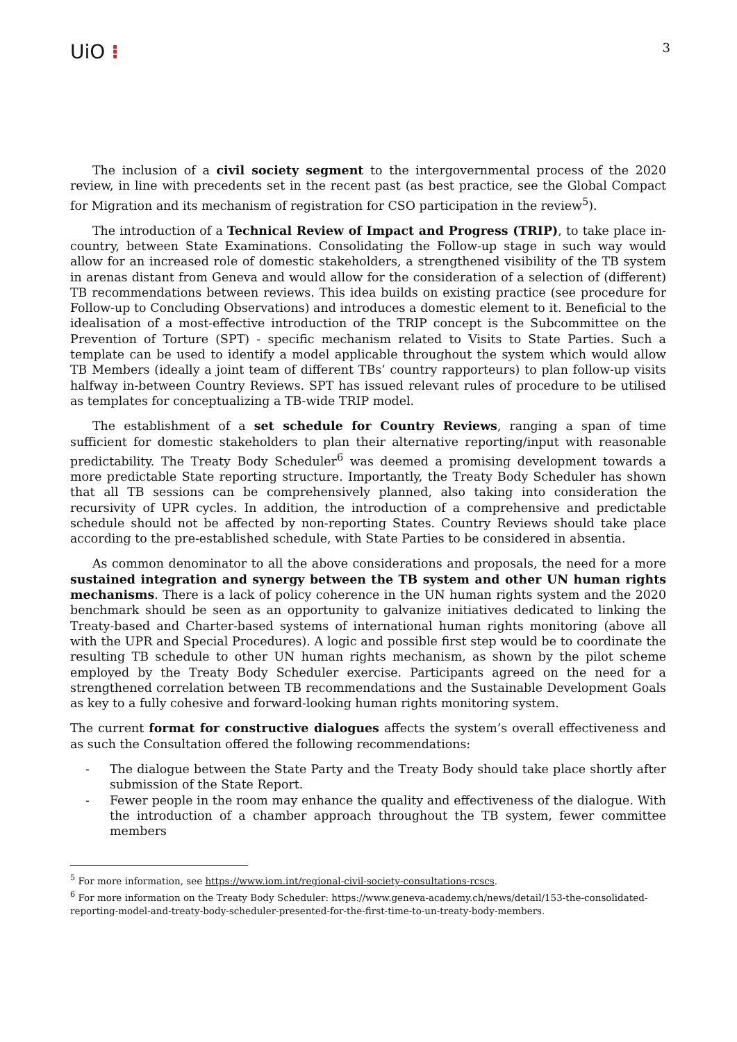UiO ⁝
3
The inclusion of a civil society segment to the intergovernmental process of the 2020 review, in line with precedents set in the recent past (as best practice, see the Global Compact for Migration and its mechanism of registration for CSO participation in the review<sup>5</sup>).
The introduction of a Technical Review of Impact and Progress (TRIP), to take place in-country, between State Examinations. Consolidating the Follow-up stage in such way would allow for an increased role of domestic stakeholders, a strengthened visibility of the TB system in arenas distant from Geneva and would allow for the consideration of a selection of (different) TB recommendations between reviews. This idea builds on existing practice (see procedure for Follow-up to Concluding Observations) and introduces a domestic element to it. Beneficial to the idealisation of a most-effective introduction of the TRIP concept is the Subcommittee on the Prevention of Torture (SPT) - specific mechanism related to Visits to State Parties. Such a template can be used to identify a model applicable throughout the system which would allow TB Members (ideally a joint team of different TBs’ country rapporteurs) to plan follow-up visits halfway in-between Country Reviews. SPT has issued relevant rules of procedure to be utilised as templates for conceptualizing a TB-wide TRIP model.
The establishment of a set schedule for Country Reviews, ranging a span of time sufficient for domestic stakeholders to plan their alternative reporting/input with reasonable predictability. The Treaty Body Scheduler<sup>6</sup> was deemed a promising development towards a more predictable State reporting structure. Importantly, the Treaty Body Scheduler has shown that all TB sessions can be comprehensively planned, also taking into consideration the recursivity of UPR cycles. In addition, the introduction of a comprehensive and predictable schedule should not be affected by non-reporting States. Country Reviews should take place according to the pre-established schedule, with State Parties to be considered in absentia.
As common denominator to all the above considerations and proposals, the need for a more sustained integration and synergy between the TB system and other UN human rights mechanisms. There is a lack of policy coherence in the UN human rights system and the 2020 benchmark should be seen as an opportunity to galvanize initiatives dedicated to linking the Treaty-based and Charter-based systems of international human rights monitoring (above all with the UPR and Special Procedures). A logic and possible first step would be to coordinate the resulting TB schedule to other UN human rights mechanism, as shown by the pilot scheme employed by the Treaty Body Scheduler exercise. Participants agreed on the need for a strengthened correlation between TB recommendations and the Sustainable Development Goals as key to a fully cohesive and forward-looking human rights monitoring system.
The current format for constructive dialogues affects the system’s overall effectiveness and as such the Consultation offered the following recommendations:
- The dialogue between the State Party and the Treaty Body should take place shortly after submission of the State Report.
- Fewer people in the room may enhance the quality and effectiveness of the dialogue. With the introduction of a chamber approach throughout the TB system, fewer committee members
<sup>5</sup> For more information, see https://www.iom.int/regional-civil-society-consultations-rcscs.
<sup>6</sup> For more information on the Treaty Body Scheduler: https://www.geneva-academy.ch/news/detail/153-the-consolidated-reporting-model-and-treaty-body-scheduler-presented-for-the-first-time-to-un-treaty-body-members.